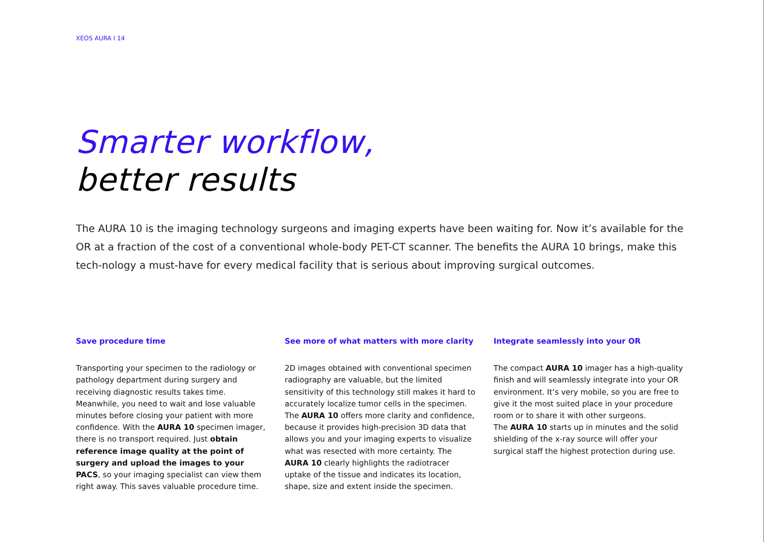XEOS AURA I 14
Smarter workflow,
better results
The AURA 10 is the imaging technology surgeons and imaging experts have been waiting for. Now it’s available for the OR at a fraction of the cost of a conventional whole-body PET-CT scanner. The benefits the AURA 10 brings, make this tech-nology a must-have for every medical facility that is serious about improving surgical outcomes.
Save procedure time
Transporting your specimen to the radiology or pathology department during surgery and receiving diagnostic results takes time. Meanwhile, you need to wait and lose valuable minutes before closing your patient with more confidence. With the AURA 10 specimen imager, there is no transport required. Just obtain reference image quality at the point of surgery and upload the images to your PACS, so your imaging specialist can view them right away. This saves valuable procedure time.
See more of what matters with more clarity
2D images obtained with conventional specimen radiography are valuable, but the limited sensitivity of this technology still makes it hard to accurately localize tumor cells in the specimen. The AURA 10 offers more clarity and confidence, because it provides high-precision 3D data that allows you and your imaging experts to visualize what was resected with more certainty. The AURA 10 clearly highlights the radiotracer uptake of the tissue and indicates its location, shape, size and extent inside the specimen.
Integrate seamlessly into your OR
The compact AURA 10 imager has a high-quality finish and will seamlessly integrate into your OR environment. It’s very mobile, so you are free to give it the most suited place in your procedure room or to share it with other surgeons.
The AURA 10 starts up in minutes and the solid shielding of the x-ray source will offer your surgical staff the highest protection during use.